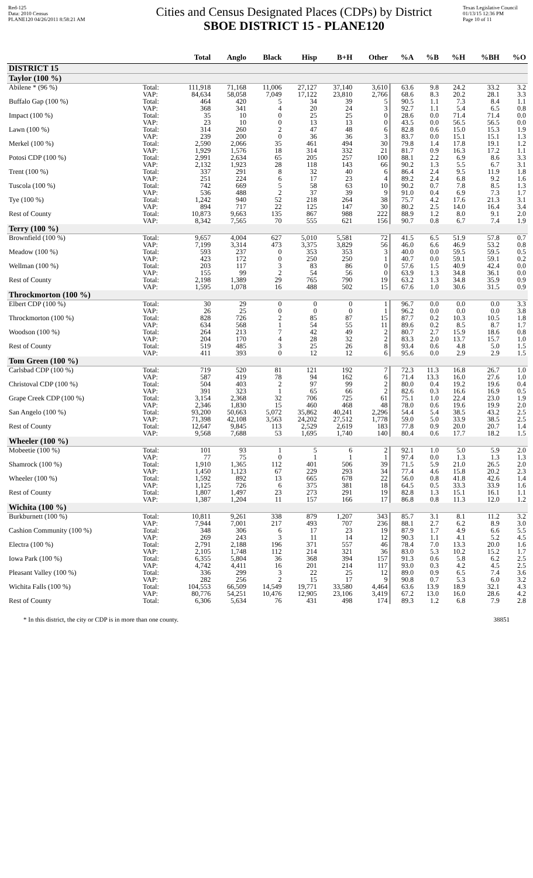Red-125
Data: 2010 Census
PLANE120 04/26/2011 8:58:21 AM
Cities and Census Designated Places (CDPs) by District
SBOE DISTRICT 15 - PLANE120
Texas Legislative Council
01/13/15 12:36 PM
Page 10 of 11
| | | Total | Anglo | Black | Hisp | B+H | Other | %A | %B | %H | %BH | %O |
| --- | --- | --- | --- | --- | --- | --- | --- | --- | --- | --- | --- | --- |
| DISTRICT 15 | | | | | | | | | | | | |
| Taylor (100 %) | | | | | | | | | | | | |
| Abilene * (96 %) | Total: | 111,918 | 71,168 | 11,006 | 27,127 | 37,140 | 3,610 | 63.6 | 9.8 | 24.2 | 33.2 | 3.2 |
| | VAP: | 84,634 | 58,058 | 7,049 | 17,122 | 23,810 | 2,766 | 68.6 | 8.3 | 20.2 | 28.1 | 3.3 |
| Buffalo Gap (100 %) | Total: | 464 | 420 | 5 | 34 | 39 | 5 | 90.5 | 1.1 | 7.3 | 8.4 | 1.1 |
| | VAP: | 368 | 341 | 4 | 20 | 24 | 3 | 92.7 | 1.1 | 5.4 | 6.5 | 0.8 |
| Impact (100 %) | Total: | 35 | 10 | 0 | 25 | 25 | 0 | 28.6 | 0.0 | 71.4 | 71.4 | 0.0 |
| | VAP: | 23 | 10 | 0 | 13 | 13 | 0 | 43.5 | 0.0 | 56.5 | 56.5 | 0.0 |
| Lawn (100 %) | Total: | 314 | 260 | 2 | 47 | 48 | 6 | 82.8 | 0.6 | 15.0 | 15.3 | 1.9 |
| | VAP: | 239 | 200 | 0 | 36 | 36 | 3 | 83.7 | 0.0 | 15.1 | 15.1 | 1.3 |
| Merkel (100 %) | Total: | 2,590 | 2,066 | 35 | 461 | 494 | 30 | 79.8 | 1.4 | 17.8 | 19.1 | 1.2 |
| | VAP: | 1,929 | 1,576 | 18 | 314 | 332 | 21 | 81.7 | 0.9 | 16.3 | 17.2 | 1.1 |
| Potosi CDP (100 %) | Total: | 2,991 | 2,634 | 65 | 205 | 257 | 100 | 88.1 | 2.2 | 6.9 | 8.6 | 3.3 |
| | VAP: | 2,132 | 1,923 | 28 | 118 | 143 | 66 | 90.2 | 1.3 | 5.5 | 6.7 | 3.1 |
| Trent (100 %) | Total: | 337 | 291 | 8 | 32 | 40 | 6 | 86.4 | 2.4 | 9.5 | 11.9 | 1.8 |
| | VAP: | 251 | 224 | 6 | 17 | 23 | 4 | 89.2 | 2.4 | 6.8 | 9.2 | 1.6 |
| Tuscola (100 %) | Total: | 742 | 669 | 5 | 58 | 63 | 10 | 90.2 | 0.7 | 7.8 | 8.5 | 1.3 |
| | VAP: | 536 | 488 | 2 | 37 | 39 | 9 | 91.0 | 0.4 | 6.9 | 7.3 | 1.7 |
| Tye (100 %) | Total: | 1,242 | 940 | 52 | 218 | 264 | 38 | 75.7 | 4.2 | 17.6 | 21.3 | 3.1 |
| | VAP: | 894 | 717 | 22 | 125 | 147 | 30 | 80.2 | 2.5 | 14.0 | 16.4 | 3.4 |
| Rest of County | Total: | 10,873 | 9,663 | 135 | 867 | 988 | 222 | 88.9 | 1.2 | 8.0 | 9.1 | 2.0 |
| | VAP: | 8,342 | 7,565 | 70 | 555 | 621 | 156 | 90.7 | 0.8 | 6.7 | 7.4 | 1.9 |
| Terry (100 %) | | | | | | | | | | | | |
| Brownfield (100 %) | Total: | 9,657 | 4,004 | 627 | 5,010 | 5,581 | 72 | 41.5 | 6.5 | 51.9 | 57.8 | 0.7 |
| | VAP: | 7,199 | 3,314 | 473 | 3,375 | 3,829 | 56 | 46.0 | 6.6 | 46.9 | 53.2 | 0.8 |
| Meadow (100 %) | Total: | 593 | 237 | 0 | 353 | 353 | 3 | 40.0 | 0.0 | 59.5 | 59.5 | 0.5 |
| | VAP: | 423 | 172 | 0 | 250 | 250 | 1 | 40.7 | 0.0 | 59.1 | 59.1 | 0.2 |
| Wellman (100 %) | Total: | 203 | 117 | 3 | 83 | 86 | 0 | 57.6 | 1.5 | 40.9 | 42.4 | 0.0 |
| | VAP: | 155 | 99 | 2 | 54 | 56 | 0 | 63.9 | 1.3 | 34.8 | 36.1 | 0.0 |
| Rest of County | Total: | 2,198 | 1,389 | 29 | 765 | 790 | 19 | 63.2 | 1.3 | 34.8 | 35.9 | 0.9 |
| | VAP: | 1,595 | 1,078 | 16 | 488 | 502 | 15 | 67.6 | 1.0 | 30.6 | 31.5 | 0.9 |
| Throckmorton (100 %) | | | | | | | | | | | | |
| Elbert CDP (100 %) | Total: | 30 | 29 | 0 | 0 | 0 | 1 | 96.7 | 0.0 | 0.0 | 0.0 | 3.3 |
| | VAP: | 26 | 25 | 0 | 0 | 0 | 1 | 96.2 | 0.0 | 0.0 | 0.0 | 3.8 |
| Throckmorton (100 %) | Total: | 828 | 726 | 2 | 85 | 87 | 15 | 87.7 | 0.2 | 10.3 | 10.5 | 1.8 |
| | VAP: | 634 | 568 | 1 | 54 | 55 | 11 | 89.6 | 0.2 | 8.5 | 8.7 | 1.7 |
| Woodson (100 %) | Total: | 264 | 213 | 7 | 42 | 49 | 2 | 80.7 | 2.7 | 15.9 | 18.6 | 0.8 |
| | VAP: | 204 | 170 | 4 | 28 | 32 | 2 | 83.3 | 2.0 | 13.7 | 15.7 | 1.0 |
| Rest of County | Total: | 519 | 485 | 3 | 25 | 26 | 8 | 93.4 | 0.6 | 4.8 | 5.0 | 1.5 |
| | VAP: | 411 | 393 | 0 | 12 | 12 | 6 | 95.6 | 0.0 | 2.9 | 2.9 | 1.5 |
| Tom Green (100 %) | | | | | | | | | | | | |
| Carlsbad CDP (100 %) | Total: | 719 | 520 | 81 | 121 | 192 | 7 | 72.3 | 11.3 | 16.8 | 26.7 | 1.0 |
| | VAP: | 587 | 419 | 78 | 94 | 162 | 6 | 71.4 | 13.3 | 16.0 | 27.6 | 1.0 |
| Christoval CDP (100 %) | Total: | 504 | 403 | 2 | 97 | 99 | 2 | 80.0 | 0.4 | 19.2 | 19.6 | 0.4 |
| | VAP: | 391 | 323 | 1 | 65 | 66 | 2 | 82.6 | 0.3 | 16.6 | 16.9 | 0.5 |
| Grape Creek CDP (100 %) | Total: | 3,154 | 2,368 | 32 | 706 | 725 | 61 | 75.1 | 1.0 | 22.4 | 23.0 | 1.9 |
| | VAP: | 2,346 | 1,830 | 15 | 460 | 468 | 48 | 78.0 | 0.6 | 19.6 | 19.9 | 2.0 |
| San Angelo (100 %) | Total: | 93,200 | 50,663 | 5,072 | 35,862 | 40,241 | 2,296 | 54.4 | 5.4 | 38.5 | 43.2 | 2.5 |
| | VAP: | 71,398 | 42,108 | 3,563 | 24,202 | 27,512 | 1,778 | 59.0 | 5.0 | 33.9 | 38.5 | 2.5 |
| Rest of County | Total: | 12,647 | 9,845 | 113 | 2,529 | 2,619 | 183 | 77.8 | 0.9 | 20.0 | 20.7 | 1.4 |
| | VAP: | 9,568 | 7,688 | 53 | 1,695 | 1,740 | 140 | 80.4 | 0.6 | 17.7 | 18.2 | 1.5 |
| Wheeler (100 %) | | | | | | | | | | | | |
| Mobeetie (100 %) | Total: | 101 | 93 | 1 | 5 | 6 | 2 | 92.1 | 1.0 | 5.0 | 5.9 | 2.0 |
| | VAP: | 77 | 75 | 0 | 1 | 1 | 1 | 97.4 | 0.0 | 1.3 | 1.3 | 1.3 |
| Shamrock (100 %) | Total: | 1,910 | 1,365 | 112 | 401 | 506 | 39 | 71.5 | 5.9 | 21.0 | 26.5 | 2.0 |
| | VAP: | 1,450 | 1,123 | 67 | 229 | 293 | 34 | 77.4 | 4.6 | 15.8 | 20.2 | 2.3 |
| Wheeler (100 %) | Total: | 1,592 | 892 | 13 | 665 | 678 | 22 | 56.0 | 0.8 | 41.8 | 42.6 | 1.4 |
| | VAP: | 1,125 | 726 | 6 | 375 | 381 | 18 | 64.5 | 0.5 | 33.3 | 33.9 | 1.6 |
| Rest of County | Total: | 1,807 | 1,497 | 23 | 273 | 291 | 19 | 82.8 | 1.3 | 15.1 | 16.1 | 1.1 |
| | VAP: | 1,387 | 1,204 | 11 | 157 | 166 | 17 | 86.8 | 0.8 | 11.3 | 12.0 | 1.2 |
| Wichita (100 %) | | | | | | | | | | | | |
| Burkburnett (100 %) | Total: | 10,811 | 9,261 | 338 | 879 | 1,207 | 343 | 85.7 | 3.1 | 8.1 | 11.2 | 3.2 |
| | VAP: | 7,944 | 7,001 | 217 | 493 | 707 | 236 | 88.1 | 2.7 | 6.2 | 8.9 | 3.0 |
| Cashion Community (100 %) | Total: | 348 | 306 | 6 | 17 | 23 | 19 | 87.9 | 1.7 | 4.9 | 6.6 | 5.5 |
| | VAP: | 269 | 243 | 3 | 11 | 14 | 12 | 90.3 | 1.1 | 4.1 | 5.2 | 4.5 |
| Electra (100 %) | Total: | 2,791 | 2,188 | 196 | 371 | 557 | 46 | 78.4 | 7.0 | 13.3 | 20.0 | 1.6 |
| | VAP: | 2,105 | 1,748 | 112 | 214 | 321 | 36 | 83.0 | 5.3 | 10.2 | 15.2 | 1.7 |
| Iowa Park (100 %) | Total: | 6,355 | 5,804 | 36 | 368 | 394 | 157 | 91.3 | 0.6 | 5.8 | 6.2 | 2.5 |
| | VAP: | 4,742 | 4,411 | 16 | 201 | 214 | 117 | 93.0 | 0.3 | 4.2 | 4.5 | 2.5 |
| Pleasant Valley (100 %) | Total: | 336 | 299 | 3 | 22 | 25 | 12 | 89.0 | 0.9 | 6.5 | 7.4 | 3.6 |
| | VAP: | 282 | 256 | 2 | 15 | 17 | 9 | 90.8 | 0.7 | 5.3 | 6.0 | 3.2 |
| Wichita Falls (100 %) | Total: | 104,553 | 66,509 | 14,549 | 19,771 | 33,580 | 4,464 | 63.6 | 13.9 | 18.9 | 32.1 | 4.3 |
| | VAP: | 80,776 | 54,251 | 10,476 | 12,905 | 23,106 | 3,419 | 67.2 | 13.0 | 16.0 | 28.6 | 4.2 |
| Rest of County | Total: | 6,306 | 5,634 | 76 | 431 | 498 | 174 | 89.3 | 1.2 | 6.8 | 7.9 | 2.8 |
* In this district, the city or CDP is in more than one county. 38851